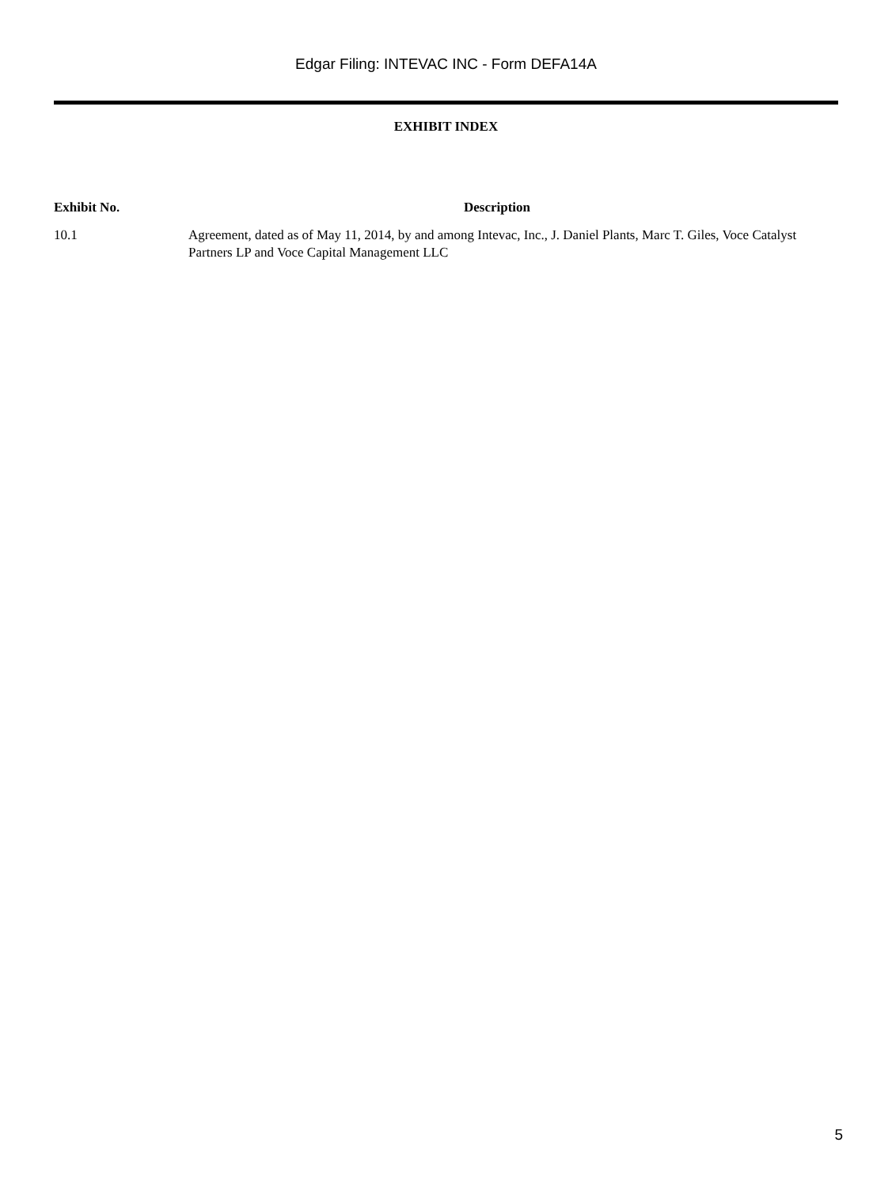Edgar Filing: INTEVAC INC - Form DEFA14A
EXHIBIT INDEX
| Exhibit No. | Description |
| --- | --- |
| 10.1 | Agreement, dated as of May 11, 2014, by and among Intevac, Inc., J. Daniel Plants, Marc T. Giles, Voce Catalyst Partners LP and Voce Capital Management LLC |
5